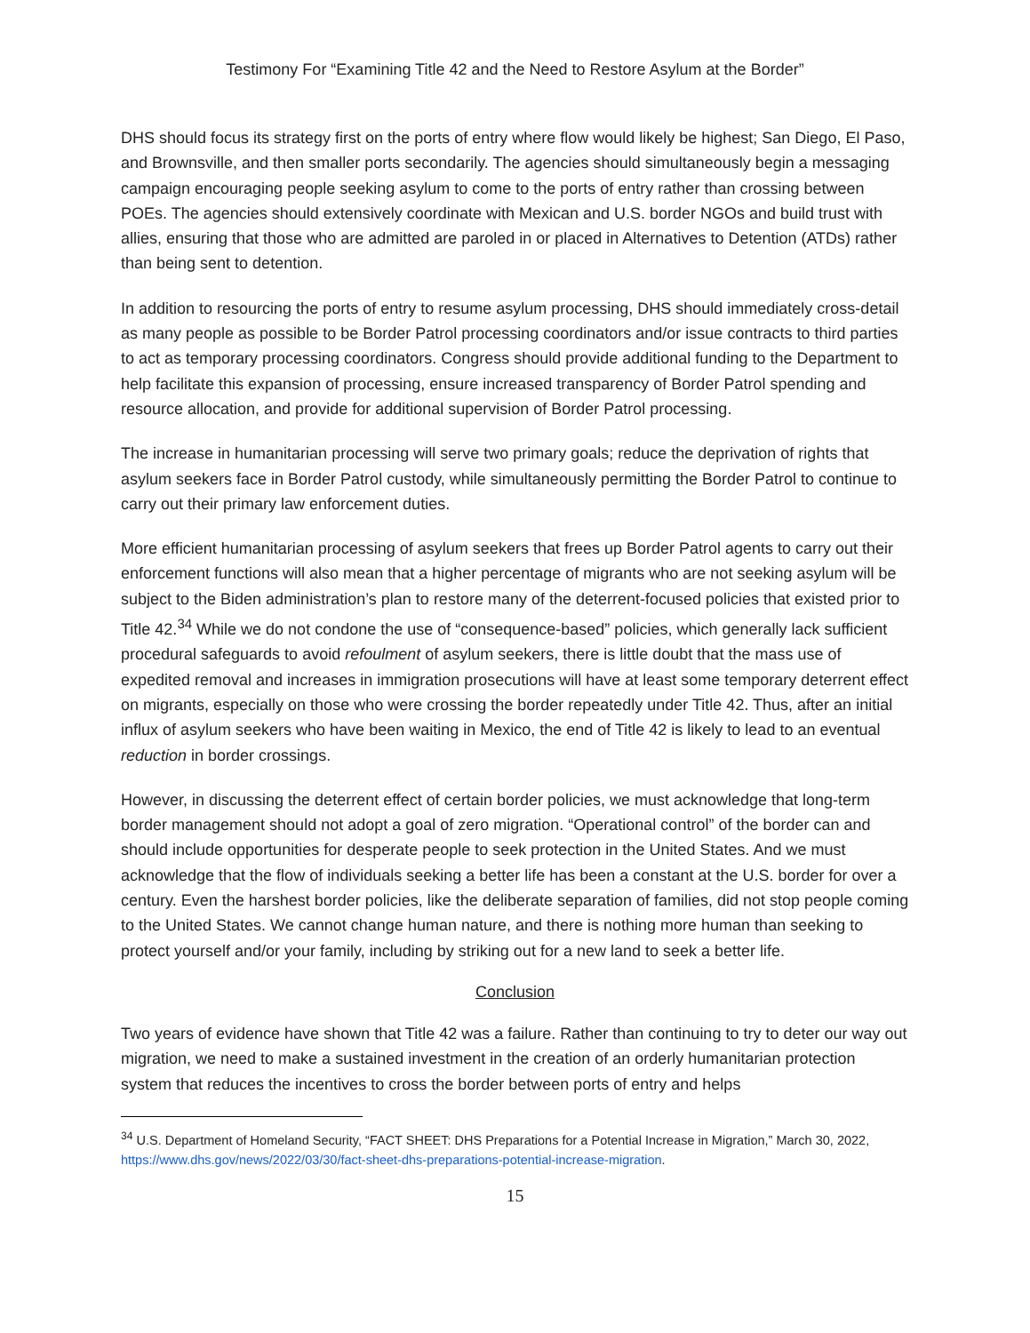Testimony For “Examining Title 42 and the Need to Restore Asylum at the Border”
DHS should focus its strategy first on the ports of entry where flow would likely be highest; San Diego, El Paso, and Brownsville, and then smaller ports secondarily. The agencies should simultaneously begin a messaging campaign encouraging people seeking asylum to come to the ports of entry rather than crossing between POEs. The agencies should extensively coordinate with Mexican and U.S. border NGOs and build trust with allies, ensuring that those who are admitted are paroled in or placed in Alternatives to Detention (ATDs) rather than being sent to detention.
In addition to resourcing the ports of entry to resume asylum processing, DHS should immediately cross-detail as many people as possible to be Border Patrol processing coordinators and/or issue contracts to third parties to act as temporary processing coordinators. Congress should provide additional funding to the Department to help facilitate this expansion of processing, ensure increased transparency of Border Patrol spending and resource allocation, and provide for additional supervision of Border Patrol processing.
The increase in humanitarian processing will serve two primary goals; reduce the deprivation of rights that asylum seekers face in Border Patrol custody, while simultaneously permitting the Border Patrol to continue to carry out their primary law enforcement duties.
More efficient humanitarian processing of asylum seekers that frees up Border Patrol agents to carry out their enforcement functions will also mean that a higher percentage of migrants who are not seeking asylum will be subject to the Biden administration’s plan to restore many of the deterrent-focused policies that existed prior to Title 42.<sup>34</sup> While we do not condone the use of “consequence-based” policies, which generally lack sufficient procedural safeguards to avoid refoulment of asylum seekers, there is little doubt that the mass use of expedited removal and increases in immigration prosecutions will have at least some temporary deterrent effect on migrants, especially on those who were crossing the border repeatedly under Title 42. Thus, after an initial influx of asylum seekers who have been waiting in Mexico, the end of Title 42 is likely to lead to an eventual reduction in border crossings.
However, in discussing the deterrent effect of certain border policies, we must acknowledge that long-term border management should not adopt a goal of zero migration. “Operational control” of the border can and should include opportunities for desperate people to seek protection in the United States. And we must acknowledge that the flow of individuals seeking a better life has been a constant at the U.S. border for over a century. Even the harshest border policies, like the deliberate separation of families, did not stop people coming to the United States. We cannot change human nature, and there is nothing more human than seeking to protect yourself and/or your family, including by striking out for a new land to seek a better life.
Conclusion
Two years of evidence have shown that Title 42 was a failure. Rather than continuing to try to deter our way out migration, we need to make a sustained investment in the creation of an orderly humanitarian protection system that reduces the incentives to cross the border between ports of entry and helps
<sup>34</sup> U.S. Department of Homeland Security, “FACT SHEET: DHS Preparations for a Potential Increase in Migration,” March 30, 2022, https://www.dhs.gov/news/2022/03/30/fact-sheet-dhs-preparations-potential-increase-migration.
15